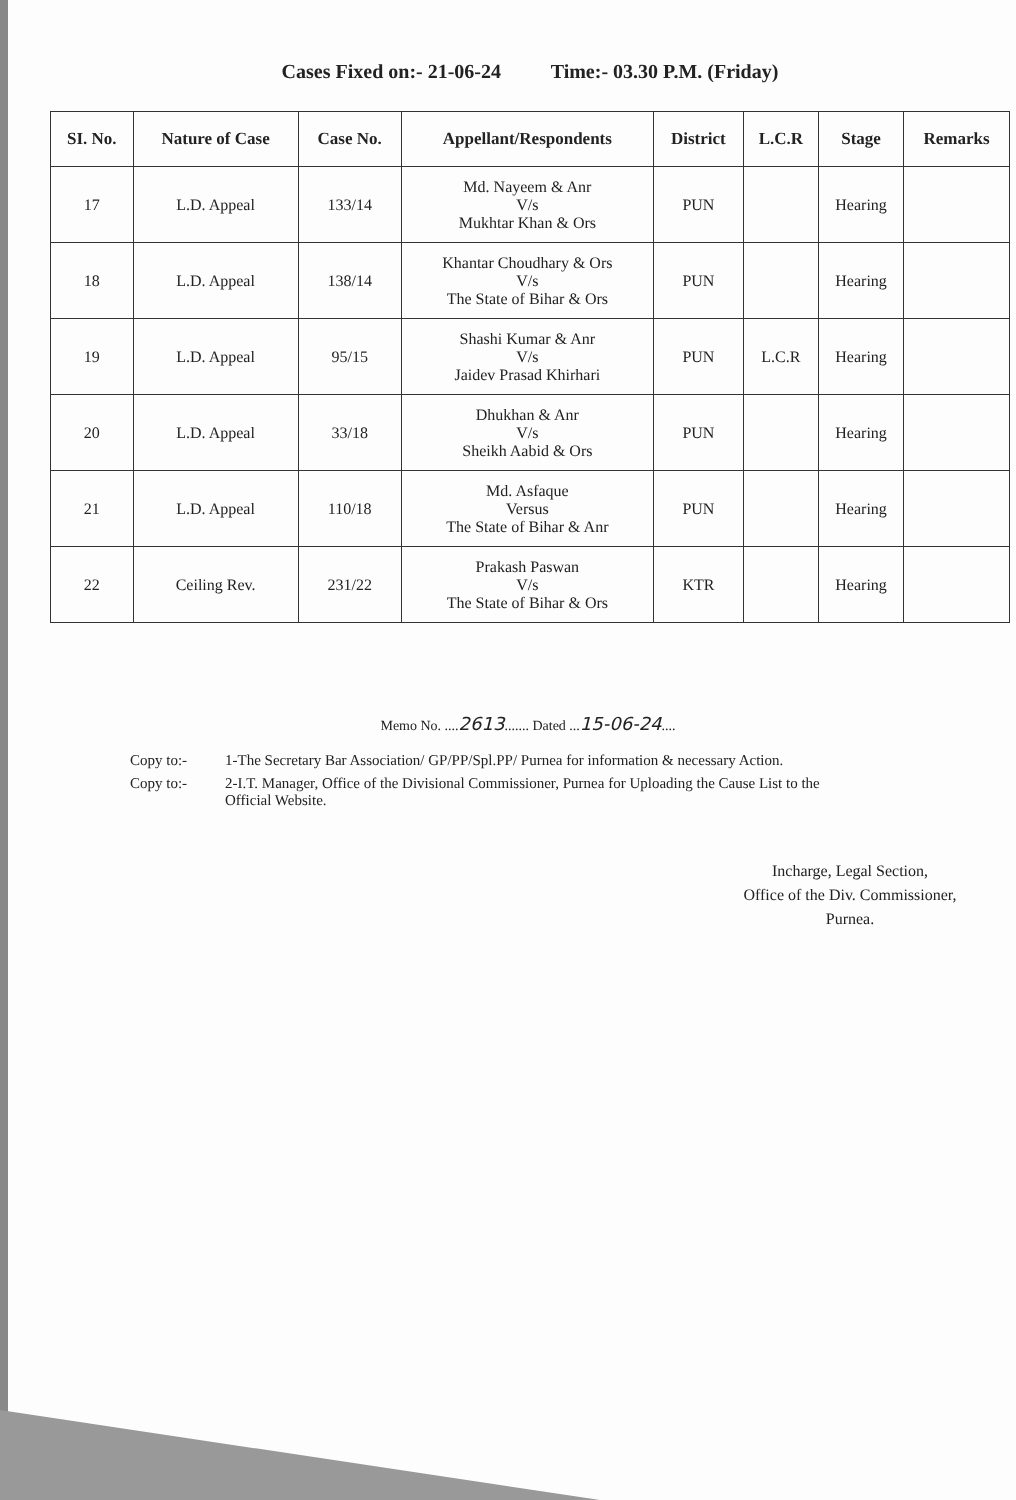| Cases Fixed on:- 21-06-24 Time:- 03.30 P.M. (Friday) | | | | | | | |
| SI. No. | Nature of Case | Case No. | Appellant/Respondents | District | L.C.R | Stage | Remarks |
| 17 | L.D. Appeal | 133/14 | Md. Nayeem & Anr V/s Mukhtar Khan & Ors | PUN | | Hearing | |
| 18 | L.D. Appeal | 138/14 | Khantar Choudhary & Ors V/s The State of Bihar & Ors | PUN | | Hearing | |
| 19 | L.D. Appeal | 95/15 | Shashi Kumar & Anr V/s Jaidev Prasad Khirhari | PUN | L.C.R | Hearing | |
| 20 | L.D. Appeal | 33/18 | Dhukhan & Anr V/s Sheikh Aabid & Ors | PUN | | Hearing | |
| 21 | L.D. Appeal | 110/18 | Md. Asfaque Versus The State of Bihar & Anr | PUN | | Hearing | |
| 22 | Ceiling Rev. | 231/22 | Prakash Paswan V/s The State of Bihar & Ors | KTR | | Hearing | |
Memo No. ....2613....... Dated ...15-06-24....
Copy to:-
1-The Secretary Bar Association/ GP/PP/Spl.PP/ Purnea for information & necessary Action.
Copy to:-
2-I.T. Manager, Office of the Divisional Commissioner, Purnea for Uploading the Cause List to the Official Website.
Incharge, Legal Section,
Office of the Div. Commissioner,
Purnea.